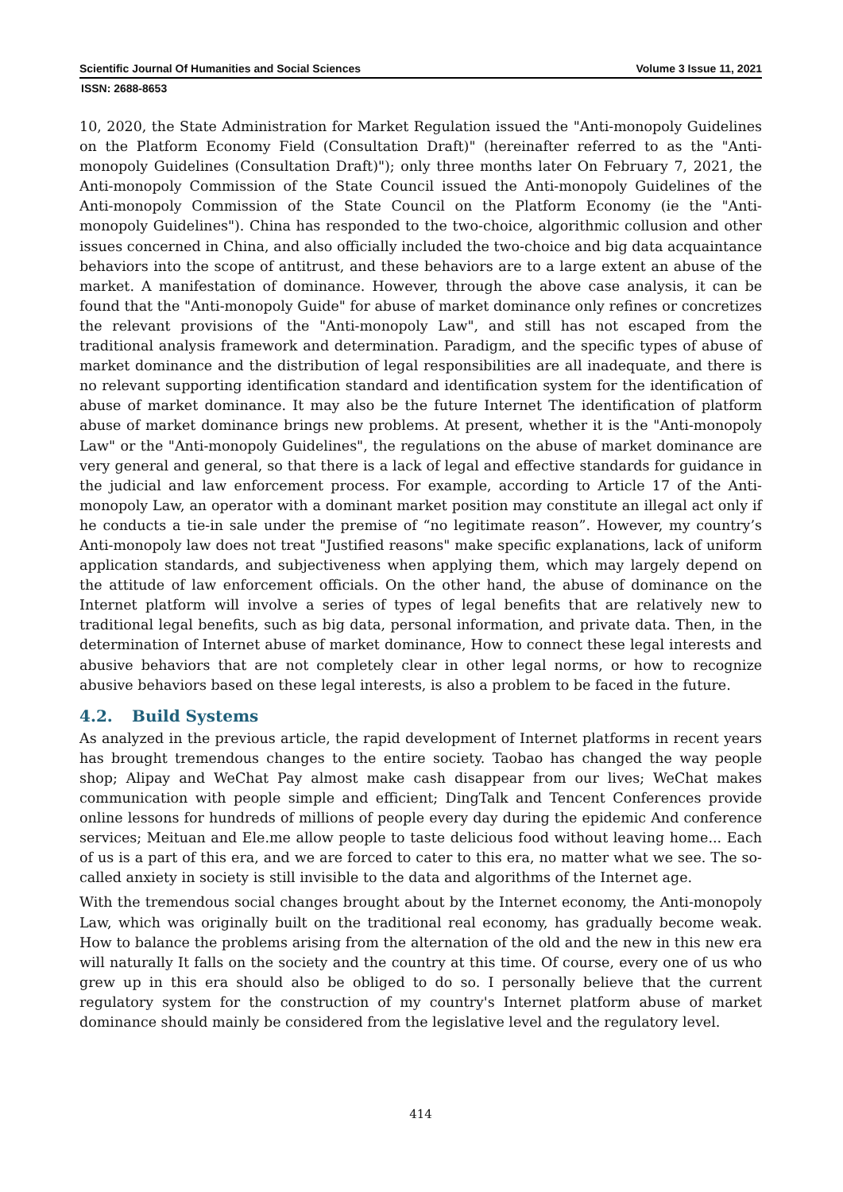Scientific Journal Of Humanities and Social Sciences Volume 3 Issue 11, 2021
ISSN: 2688-8653
10, 2020, the State Administration for Market Regulation issued the "Anti-monopoly Guidelines on the Platform Economy Field (Consultation Draft)" (hereinafter referred to as the "Anti-monopoly Guidelines (Consultation Draft)"); only three months later On February 7, 2021, the Anti-monopoly Commission of the State Council issued the Anti-monopoly Guidelines of the Anti-monopoly Commission of the State Council on the Platform Economy (ie the "Anti-monopoly Guidelines"). China has responded to the two-choice, algorithmic collusion and other issues concerned in China, and also officially included the two-choice and big data acquaintance behaviors into the scope of antitrust, and these behaviors are to a large extent an abuse of the market. A manifestation of dominance. However, through the above case analysis, it can be found that the "Anti-monopoly Guide" for abuse of market dominance only refines or concretizes the relevant provisions of the "Anti-monopoly Law", and still has not escaped from the traditional analysis framework and determination. Paradigm, and the specific types of abuse of market dominance and the distribution of legal responsibilities are all inadequate, and there is no relevant supporting identification standard and identification system for the identification of abuse of market dominance. It may also be the future Internet The identification of platform abuse of market dominance brings new problems. At present, whether it is the "Anti-monopoly Law" or the "Anti-monopoly Guidelines", the regulations on the abuse of market dominance are very general and general, so that there is a lack of legal and effective standards for guidance in the judicial and law enforcement process. For example, according to Article 17 of the Anti-monopoly Law, an operator with a dominant market position may constitute an illegal act only if he conducts a tie-in sale under the premise of “no legitimate reason”. However, my country’s Anti-monopoly law does not treat "Justified reasons" make specific explanations, lack of uniform application standards, and subjectiveness when applying them, which may largely depend on the attitude of law enforcement officials. On the other hand, the abuse of dominance on the Internet platform will involve a series of types of legal benefits that are relatively new to traditional legal benefits, such as big data, personal information, and private data. Then, in the determination of Internet abuse of market dominance, How to connect these legal interests and abusive behaviors that are not completely clear in other legal norms, or how to recognize abusive behaviors based on these legal interests, is also a problem to be faced in the future.
4.2. Build Systems
As analyzed in the previous article, the rapid development of Internet platforms in recent years has brought tremendous changes to the entire society. Taobao has changed the way people shop; Alipay and WeChat Pay almost make cash disappear from our lives; WeChat makes communication with people simple and efficient; DingTalk and Tencent Conferences provide online lessons for hundreds of millions of people every day during the epidemic And conference services; Meituan and Ele.me allow people to taste delicious food without leaving home... Each of us is a part of this era, and we are forced to cater to this era, no matter what we see. The so-called anxiety in society is still invisible to the data and algorithms of the Internet age.
With the tremendous social changes brought about by the Internet economy, the Anti-monopoly Law, which was originally built on the traditional real economy, has gradually become weak. How to balance the problems arising from the alternation of the old and the new in this new era will naturally It falls on the society and the country at this time. Of course, every one of us who grew up in this era should also be obliged to do so. I personally believe that the current regulatory system for the construction of my country's Internet platform abuse of market dominance should mainly be considered from the legislative level and the regulatory level.
414